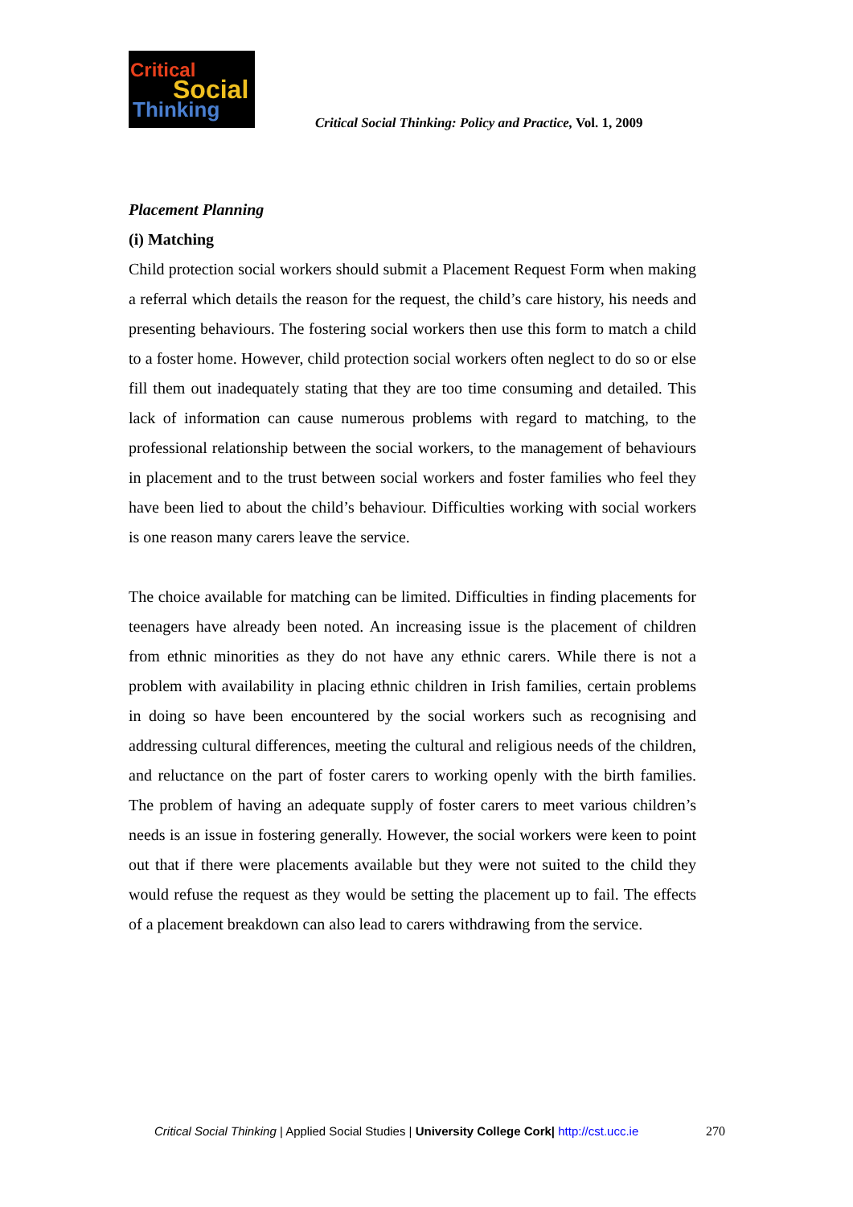Critical
Social
Thinking
Critical Social Thinking: Policy and Practice, Vol. 1, 2009
Placement Planning
(i) Matching
Child protection social workers should submit a Placement Request Form when making a referral which details the reason for the request, the child’s care history, his needs and presenting behaviours. The fostering social workers then use this form to match a child to a foster home. However, child protection social workers often neglect to do so or else fill them out inadequately stating that they are too time consuming and detailed. This lack of information can cause numerous problems with regard to matching, to the professional relationship between the social workers, to the management of behaviours in placement and to the trust between social workers and foster families who feel they have been lied to about the child’s behaviour. Difficulties working with social workers is one reason many carers leave the service.
The choice available for matching can be limited. Difficulties in finding placements for teenagers have already been noted. An increasing issue is the placement of children from ethnic minorities as they do not have any ethnic carers. While there is not a problem with availability in placing ethnic children in Irish families, certain problems in doing so have been encountered by the social workers such as recognising and addressing cultural differences, meeting the cultural and religious needs of the children, and reluctance on the part of foster carers to working openly with the birth families. The problem of having an adequate supply of foster carers to meet various children’s needs is an issue in fostering generally. However, the social workers were keen to point out that if there were placements available but they were not suited to the child they would refuse the request as they would be setting the placement up to fail. The effects of a placement breakdown can also lead to carers withdrawing from the service.
Critical Social Thinking | Applied Social Studies | University College Cork| http://cst.ucc.ie 270